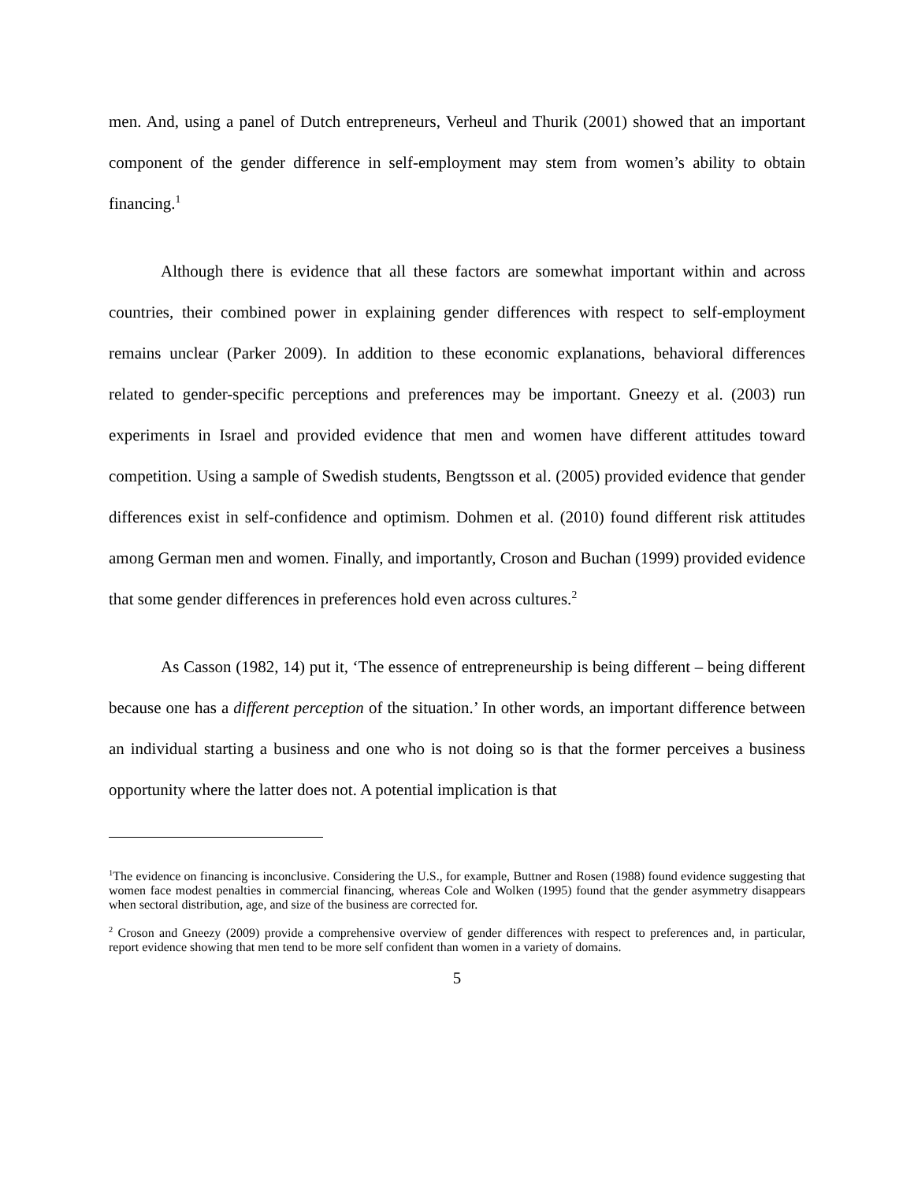men. And, using a panel of Dutch entrepreneurs, Verheul and Thurik (2001) showed that an important component of the gender difference in self-employment may stem from women’s ability to obtain financing.<sup>1</sup>
Although there is evidence that all these factors are somewhat important within and across countries, their combined power in explaining gender differences with respect to self-employment remains unclear (Parker 2009). In addition to these economic explanations, behavioral differences related to gender-specific perceptions and preferences may be important. Gneezy et al. (2003) run experiments in Israel and provided evidence that men and women have different attitudes toward competition. Using a sample of Swedish students, Bengtsson et al. (2005) provided evidence that gender differences exist in self-confidence and optimism. Dohmen et al. (2010) found different risk attitudes among German men and women. Finally, and importantly, Croson and Buchan (1999) provided evidence that some gender differences in preferences hold even across cultures.<sup>2</sup>
As Casson (1982, 14) put it, ‘The essence of entrepreneurship is being different – being different because one has a different perception of the situation.’ In other words, an important difference between an individual starting a business and one who is not doing so is that the former perceives a business opportunity where the latter does not. A potential implication is that
<sup>1</sup> The evidence on financing is inconclusive. Considering the U.S., for example, Buttner and Rosen (1988) found evidence suggesting that women face modest penalties in commercial financing, whereas Cole and Wolken (1995) found that the gender asymmetry disappears when sectoral distribution, age, and size of the business are corrected for.
<sup>2</sup> Croson and Gneezy (2009) provide a comprehensive overview of gender differences with respect to preferences and, in particular, report evidence showing that men tend to be more self confident than women in a variety of domains.
5